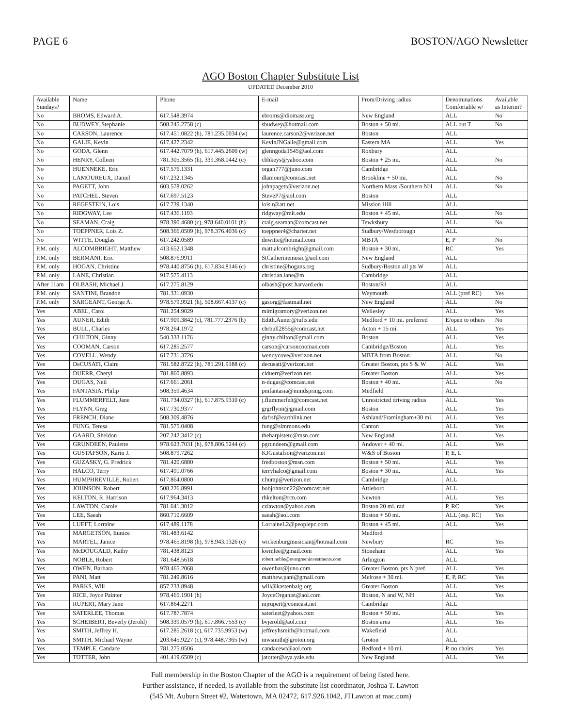PAGE 6 BOSTON/AGO Newsletter
AGO Boston Chapter Substitute List
UPDATED December 2010
| Available Sundays? | Name | Phone | E-mail | From/Driving radius | Denominations Comfortable w/ | Available as Interim? |
| --- | --- | --- | --- | --- | --- | --- |
| No | BROMS, Edward A. | 617.548.3974 | ebroms@diomass.org | New England | ALL | No |
| No | BUDWEY, Stephanie | 508.245.2758 (c) | sbudwey@hotmail.com | Boston + 50 mi. | ALL but T | No |
| No | CARSON, Laurence | 617.451.0822 (h), 781.235.0034 (w) | laurence.carson2@verizon.net | Boston | ALL | |
| No | GALIE, Kevin | 617.427.2342 | KevinJNGalie@gmail.com | Eastern MA | ALL | Yes |
| No | GODA, Glenn | 617.442.7079 (h), 617.445.2600 (w) | glenngoda1545@aol.com | Roxbury | ALL | |
| No | HENRY, Colleen | 781.305.3565 (h), 339.368.0442 (c) | cbhkeys@yahoo.com | Boston + 25 mi. | ALL | No |
| No | HUENNEKE, Eric | 617.576.1331 | organ777@juno.com | Cambridge | ALL | |
| No | LAMOUREUX, Daniel | 617.232.1345 | dlamour@comcast.net | Brookline + 50 mi. | ALL | No |
| No | PAGETT, John | 603.578.0262 | johnpagett@verizon.net | Northern Mass./Southern NH | ALL | No |
| No | PATCHEL, Steven | 617.697.5123 | SteveP7@aol.com | Boston | ALL | |
| No | REGESTEIN, Lois | 617.739.1340 | lois.r@att.net | Mission Hill | ALL | |
| No | RIDGWAY, Lee | 617.436.1193 | ridgway@mit.edu | Boston + 45 mi. | ALL | No |
| No | SEAMAN, Craig | 978.390.4680 (c), 978.640.0101 (h) | craig.seaman@comcast.net | Tewksbury | ALL | No |
| No | TOEPPNER, Lois Z. | 508.366.0509 (h), 978.376.4036 (c) | toeppner4@charter.net | Sudbury/Westborough | ALL | |
| No | WITTE, Douglas | 617.242.0589 | dnwitte@hotmail.com | MBTA | E, P | No |
| P.M. only | ALCOMBRIGHT, Matthew | 413.652.1348 | matt.alcombright@gmail.com | Boston + 30 mi. | RC | Yes |
| P.M. only | BERMANI. Eric | 508.876.9911 | StCatherinemusic@aol.com | New England | ALL | |
| P.M. only | HOGAN, Christine | 978.440.8756 (h), 617.834.8146 (c) | christine@hogans.org | Sudbury/Boston all pts W | ALL | |
| P.M. only | LANE, Christian | 917.575.4113 | christian.lane@m | Cambridge | ALL | |
| After 11am | OLBASH, Michael J. | 617.275.8129 | olbash@post.harvard.edu | Boston/RI | ALL | |
| P.M. only | SANTINI, Brandon | 781.331.0930 | | Weymouth | ALL (pref RC) | Yes |
| P.M. only | SARGEANT, George A. | 978.579.9921 (h), 508.667.4137 (c) | gasorg@fastmail.net | New England | ALL | No |
| Yes | ABEL, Carol | 781.254.9029 | mimigramory@verizon.net | Wellesley | ALL | Yes |
| Yes | AUNER, Edith | 617.909.3842 (c), 781.777.2376 (h) | Edith.Auner@tufts.edu | Medford + 10 mi. preferred | E/open to others | No |
| Yes | BULL, Charles | 978.264.1972 | chrbull2855@comcast.net | Acton + 15 mi. | ALL | Yes |
| Yes | CHILTON, Ginny | 540.333.1176 | ginny.chilton@gmail.com | Boston | ALL | Yes |
| Yes | COOMAN, Carson | 617.285.2577 | carson@carsoncooman.com | Cambridge/Boston | ALL | Yes |
| Yes | COVELL, Wendy | 617.731.3726 | wendycove@verizon.net | MBTA from Boston | ALL | No |
| Yes | DeCUSATI, Claire | 781.582.8722 (h), 781.291.9188 (c) | decusati@verizon.net | Greater Boston, pts S & W | ALL | Yes |
| Yes | DUERR, Cheryl | 781.860.8893 | clduerr@verizon.net | Greater Boston | ALL | Yes |
| Yes | DUGAS, Neil | 617.661.2061 | n-dugas@comcast.net | Boston + 40 mi. | ALL | No |
| Yes | FANTASIA, Philip | 508.359.4634 | pmfantasia@mindspring.com | Medfield | ALL | |
| Yes | FLUMMERFELT, Jane | 781.734.0327 (h), 617.875.9310 (c) | j.flummerfelt@comcast.net | Unrestricted driving radius | ALL | Yes |
| Yes | FLYNN, Greg | 617.730.9377 | grgrflynn@gmail.com | Boston | ALL | Yes |
| Yes | FRENCH, Diane | 508.309.4876 | dafrsf@earthlink.net | Ashland/Framingham+30 mi. | ALL | Yes |
| Yes | FUNG, Teresa | 781.575.0408 | fung@simmons.edu | Canton | ALL | Yes |
| Yes | GAARD, Sheldon | 207.242.3412 (c) | theharpistetc@msn.com | New England | ALL | Yes |
| Yes | GRUNDEEN, Paulette | 978.623.7031 (h), 978.806.5244 (c) | pgrundeen@gmail.com | Andover + 40 mi. | ALL | Yes |
| Yes | GUSTAFSON, Karin J. | 508.879.7262 | KJGustafson@verizon.net | W&S of Boston | P, E, L | |
| Yes | GUZASKY, G. Fredrick | 781.420.6880 | fredboston@msn.com | Boston + 50 mi. | ALL | Yes |
| Yes | HALCO, Terry | 617.491.0766 | terryhalco@gmail.com | Boston + 30 mi. | ALL | Yes |
| Yes | HUMPHREVILLE, Robert | 617.864.0800 | r.hump@verizon.net | Cambridge | ALL | |
| Yes | JOHNSON, Robert | 508.226.8991 | bobjohnson22@comcast.net | Attleboro | ALL | |
| Yes | KELTON, R. Harrison | 617.964.3413 | rhkelton@rcn.com | Newton | ALL | Yes |
| Yes | LAWTON, Carole | 781.641.3012 | czlawton@yahoo.com | Boston 20 mi. rad | P, RC | Yes |
| Yes | LEE, Saeah | 860.710.6609 | saeah@aol.com | Boston + 50 mi. | ALL (esp. RC) | Yes |
| Yes | LUEFT, Lorraine | 617.489.1178 | LorraineL2@peoplepc.com | Boston + 45 mi. | ALL | Yes |
| Yes | MARGETSON, Eunice | 781.483.6142 | | Medford | | |
| Yes | MARTEL, Janice | 978.465.8198 (h), 978.943.1326 (c) | wickenburgmusician@hotmail.com | Newbury | RC | Yes |
| Yes | McDOUGALD, Kathy | 781.438.8123 | kwmlee@gmail.com | Stoneham | ALL | Yes |
| Yes | NOBLE, Robert | 781.648.5618 | robert.noble@evergreeninvestments.com | Arlington | ALL | |
| Yes | OWEN, Barbara | 978.465.2068 | owenbar@juno.com | Greater Boston, pts N pref. | ALL | Yes |
| Yes | PANI, Matt | 781.249.8616 | matthew.pani@gmail.com | Melrose + 30 mi. | E, P, RC | Yes |
| Yes | PARKS, Will | 857.233.8948 | will@kastenbalg.org | Greater Boston | ALL | Yes |
| Yes | RICE, Joyce Painter | 978.465.1901 (h) | JoyceOrganist@aol.com | Boston, N and W, NH | ALL | Yes |
| Yes | RUPERT, Mary Jane | 617.864.2271 | mjrupert@comcast.net | Cambridge | ALL | |
| Yes | SATERLEE, Thomas | 617.787.7874 | saterleet@yahoo.com | Boston + 50 mi. | ALL | Yes |
| Yes | SCHEIBERT, Beverly (Jerold) | 508.339.0579 (h), 617.866.7553 (c) | bvjerold@aol.com | Boston area | ALL | Yes |
| Yes | SMITH, Jeffrey H. | 617.285.2618 (c), 617.735.9953 (w) | jeffreyhsmith@hotmail.com | Wakefield | ALL | |
| Yes | SMITH, Michael Wayne | 203.645.9227 (c), 978.448.7365 (w) | mwsmith@groton.org | Groton | ALL | |
| Yes | TEMPLE, Candace | 781.275.0506 | candacewt@aol.com | Bedford + 10 mi. | P, no choirs | Yes |
| Yes | TOTTER, John | 401.419.6509 (c) | jatotter@aya.yale.edu | New England | ALL | Yes |
Full membership in the Boston Chapter of the AGO is a requirement of being listed here.
Further assistance, if needed, is available from the substitute list coordinator, Joshua T. Lawton
(545 Mt. Auburn Street #2, Watertown, MA 02472, 617.926.1042, JTLawton at mac.com)